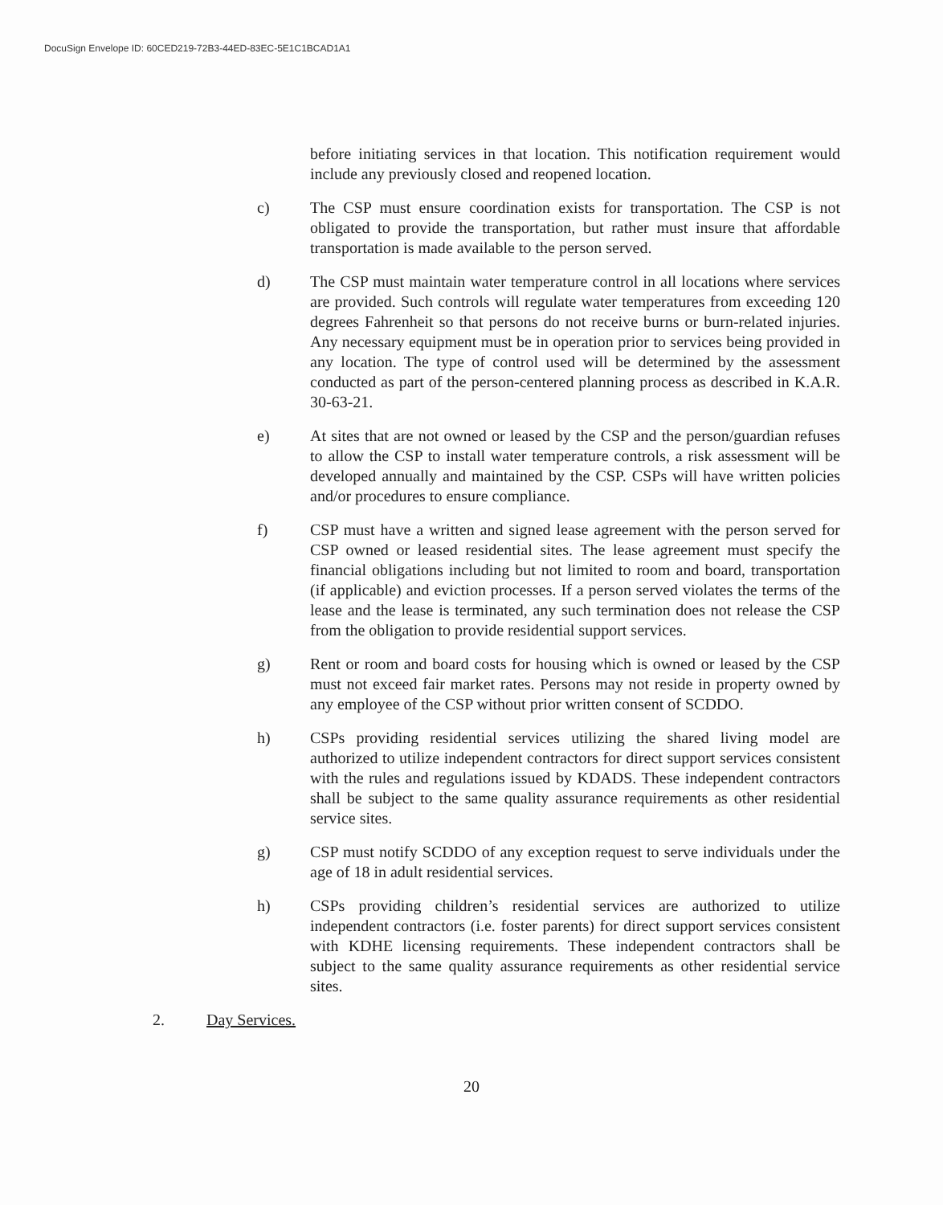DocuSign Envelope ID: 60CED219-72B3-44ED-83EC-5E1C1BCAD1A1
before initiating services in that location. This notification requirement would include any previously closed and reopened location.
c) The CSP must ensure coordination exists for transportation. The CSP is not obligated to provide the transportation, but rather must insure that affordable transportation is made available to the person served.
d) The CSP must maintain water temperature control in all locations where services are provided. Such controls will regulate water temperatures from exceeding 120 degrees Fahrenheit so that persons do not receive burns or burn-related injuries. Any necessary equipment must be in operation prior to services being provided in any location. The type of control used will be determined by the assessment conducted as part of the person-centered planning process as described in K.A.R. 30-63-21.
e) At sites that are not owned or leased by the CSP and the person/guardian refuses to allow the CSP to install water temperature controls, a risk assessment will be developed annually and maintained by the CSP. CSPs will have written policies and/or procedures to ensure compliance.
f) CSP must have a written and signed lease agreement with the person served for CSP owned or leased residential sites. The lease agreement must specify the financial obligations including but not limited to room and board, transportation (if applicable) and eviction processes. If a person served violates the terms of the lease and the lease is terminated, any such termination does not release the CSP from the obligation to provide residential support services.
g) Rent or room and board costs for housing which is owned or leased by the CSP must not exceed fair market rates. Persons may not reside in property owned by any employee of the CSP without prior written consent of SCDDO.
h) CSPs providing residential services utilizing the shared living model are authorized to utilize independent contractors for direct support services consistent with the rules and regulations issued by KDADS. These independent contractors shall be subject to the same quality assurance requirements as other residential service sites.
g) CSP must notify SCDDO of any exception request to serve individuals under the age of 18 in adult residential services.
h) CSPs providing children’s residential services are authorized to utilize independent contractors (i.e. foster parents) for direct support services consistent with KDHE licensing requirements. These independent contractors shall be subject to the same quality assurance requirements as other residential service sites.
2. Day Services.
20